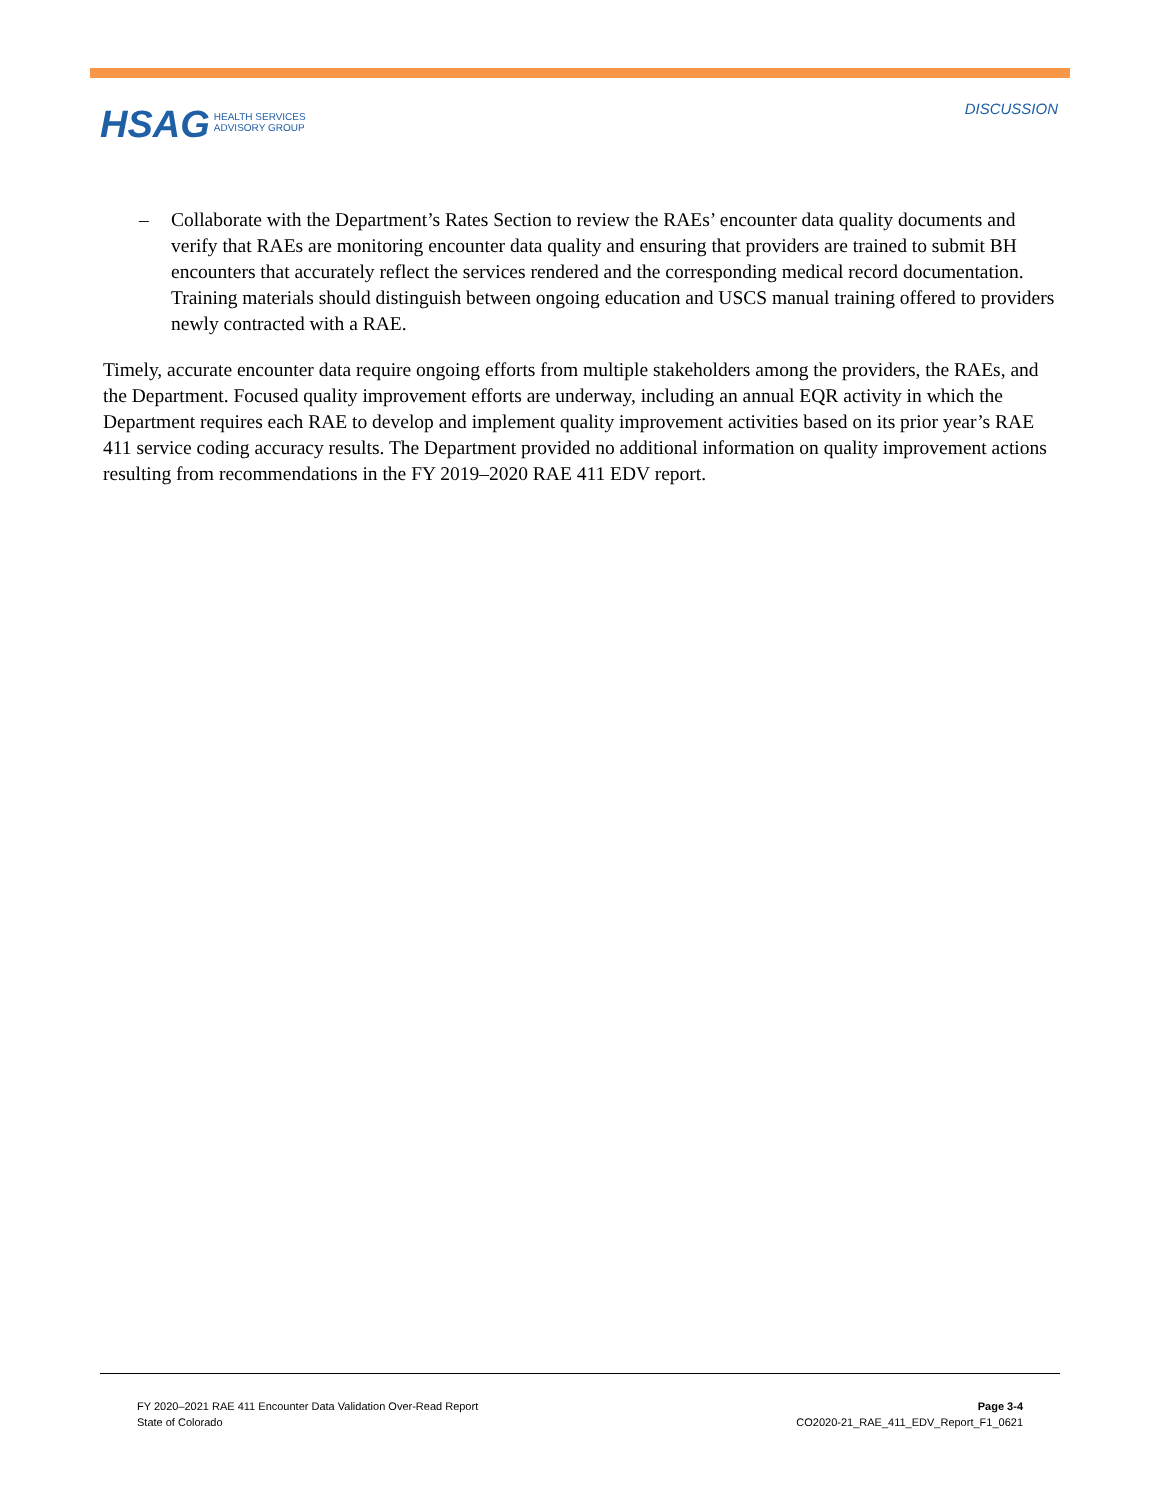HSAG HEALTH SERVICES
ADVISORY GROUP
DISCUSSION
– Collaborate with the Department’s Rates Section to review the RAEs’ encounter data quality documents and verify that RAEs are monitoring encounter data quality and ensuring that providers are trained to submit BH encounters that accurately reflect the services rendered and the corresponding medical record documentation. Training materials should distinguish between ongoing education and USCS manual training offered to providers newly contracted with a RAE.
Timely, accurate encounter data require ongoing efforts from multiple stakeholders among the providers, the RAEs, and the Department. Focused quality improvement efforts are underway, including an annual EQR activity in which the Department requires each RAE to develop and implement quality improvement activities based on its prior year’s RAE 411 service coding accuracy results. The Department provided no additional information on quality improvement actions resulting from recommendations in the FY 2019–2020 RAE 411 EDV report.
FY 2020–2021 RAE 411 Encounter Data Validation Over-Read Report Page 3-4
State of Colorado CO2020-21_RAE_411_EDV_Report_F1_0621